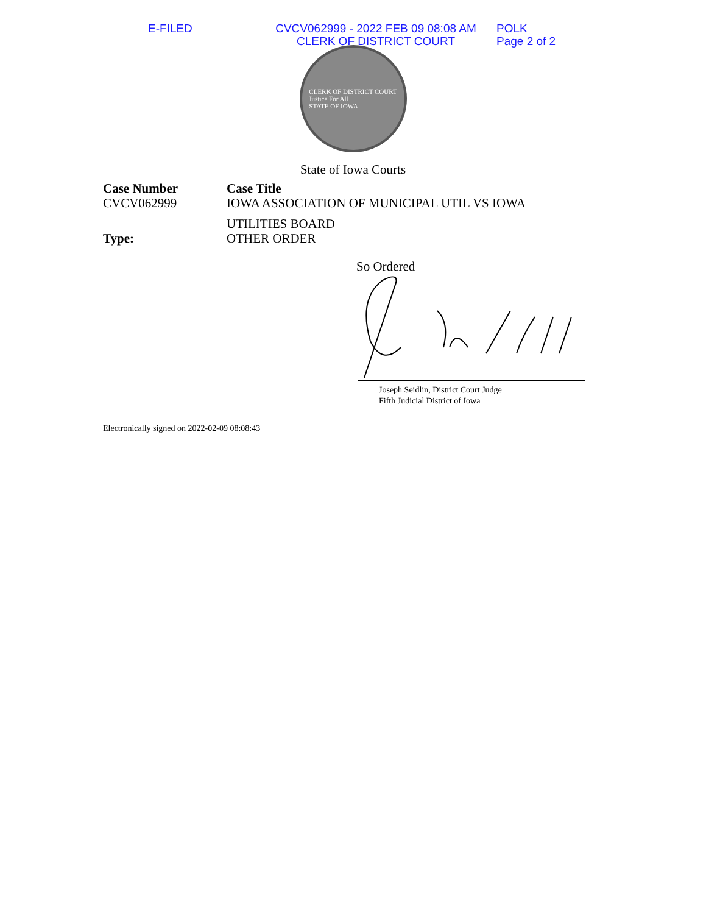E-FILED CVCV062999 - 2022 FEB 09 08:08 AM
CLERK OF DISTRICT COURT
POLK
Page 2 of 2
CLERK OF DISTRICT COURT
Justice For All
STATE OF IOWA
State of Iowa Courts
Case Number
Case Title
CVCV062999
IOWA ASSOCIATION OF MUNICIPAL UTIL VS IOWA
UTILITIES BOARD
Type:
OTHER ORDER
So Ordered
Joseph Seidlin, District Court Judge
Fifth Judicial District of Iowa
Electronically signed on 2022-02-09 08:08:43